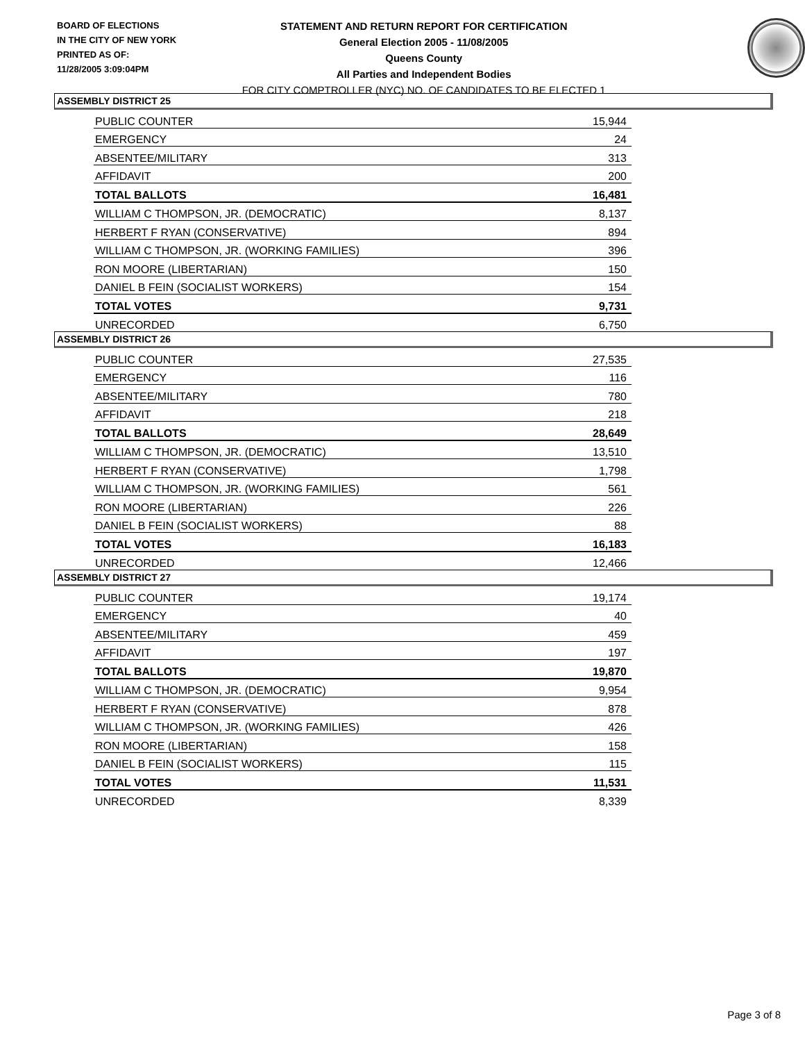BOARD OF ELECTIONS
IN THE CITY OF NEW YORK
PRINTED AS OF:
11/28/2005 3:09:04PM
STATEMENT AND RETURN REPORT FOR CERTIFICATION
General Election 2005 - 11/08/2005
Queens County
All Parties and Independent Bodies
FOR CITY COMPTROLLER (NYC) NO. OF CANDIDATES TO BE ELECTED 1
ASSEMBLY DISTRICT 25
| PUBLIC COUNTER | 15,944 |
| EMERGENCY | 24 |
| ABSENTEE/MILITARY | 313 |
| AFFIDAVIT | 200 |
| TOTAL BALLOTS | 16,481 |
| WILLIAM C THOMPSON, JR. (DEMOCRATIC) | 8,137 |
| HERBERT F RYAN (CONSERVATIVE) | 894 |
| WILLIAM C THOMPSON, JR. (WORKING FAMILIES) | 396 |
| RON MOORE (LIBERTARIAN) | 150 |
| DANIEL B FEIN (SOCIALIST WORKERS) | 154 |
| TOTAL VOTES | 9,731 |
| UNRECORDED | 6,750 |
ASSEMBLY DISTRICT 26
| PUBLIC COUNTER | 27,535 |
| EMERGENCY | 116 |
| ABSENTEE/MILITARY | 780 |
| AFFIDAVIT | 218 |
| TOTAL BALLOTS | 28,649 |
| WILLIAM C THOMPSON, JR. (DEMOCRATIC) | 13,510 |
| HERBERT F RYAN (CONSERVATIVE) | 1,798 |
| WILLIAM C THOMPSON, JR. (WORKING FAMILIES) | 561 |
| RON MOORE (LIBERTARIAN) | 226 |
| DANIEL B FEIN (SOCIALIST WORKERS) | 88 |
| TOTAL VOTES | 16,183 |
| UNRECORDED | 12,466 |
ASSEMBLY DISTRICT 27
| PUBLIC COUNTER | 19,174 |
| EMERGENCY | 40 |
| ABSENTEE/MILITARY | 459 |
| AFFIDAVIT | 197 |
| TOTAL BALLOTS | 19,870 |
| WILLIAM C THOMPSON, JR. (DEMOCRATIC) | 9,954 |
| HERBERT F RYAN (CONSERVATIVE) | 878 |
| WILLIAM C THOMPSON, JR. (WORKING FAMILIES) | 426 |
| RON MOORE (LIBERTARIAN) | 158 |
| DANIEL B FEIN (SOCIALIST WORKERS) | 115 |
| TOTAL VOTES | 11,531 |
| UNRECORDED | 8,339 |
Page 3 of 8